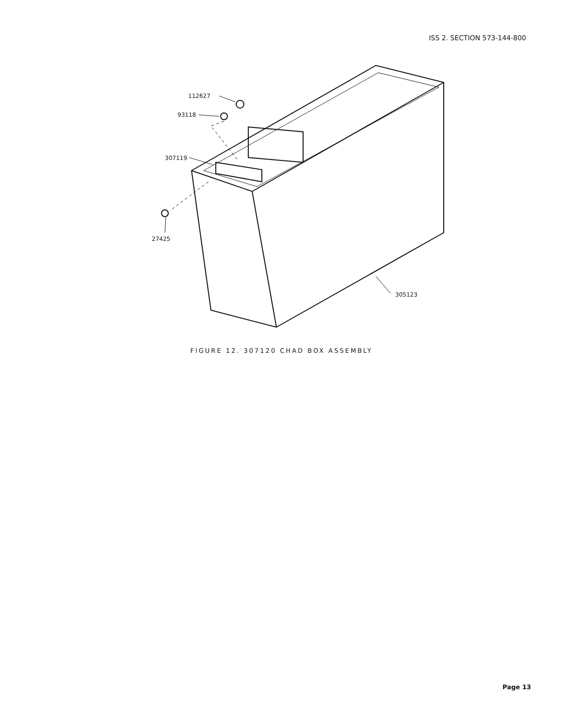ISS 2. SECTION 573-144-800
112627
93118
307119
27425
305123
FIGURE 12. 307120 CHAD BOX ASSEMBLY
Page 13